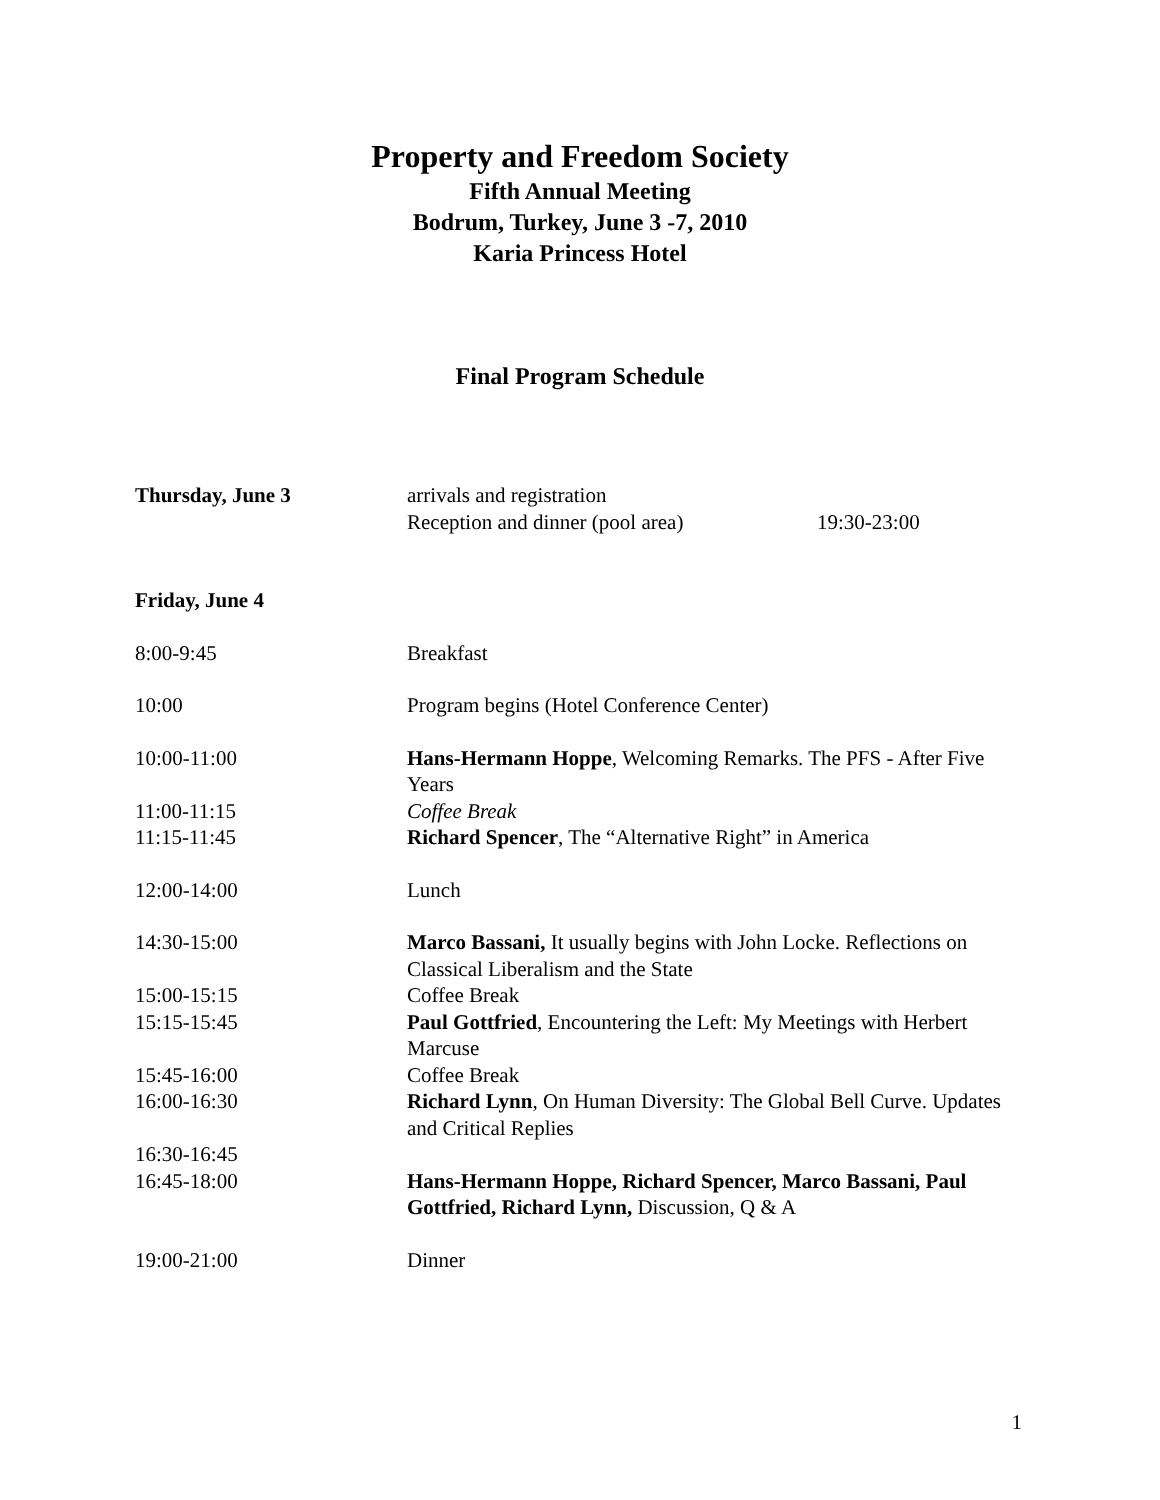Property and Freedom Society
Fifth Annual Meeting
Bodrum, Turkey, June 3 -7, 2010
Karia Princess Hotel
Final Program Schedule
| Thursday, June 3 | arrivals and registration | |
| | Reception and dinner (pool area) | 19:30-23:00 |
| Friday, June 4 | |
| 8:00-9:45 | Breakfast |
| 10:00 | Program begins (Hotel Conference Center) |
| 10:00-11:00 | Hans-Hermann Hoppe , Welcoming Remarks. The PFS - After Five Years |
| 11:00-11:15 | Coffee Break |
| 11:15-11:45 | Richard Spencer , The “Alternative Right” in America |
| 12:00-14:00 | Lunch |
| 14:30-15:00 | Marco Bassani, It usually begins with John Locke. Reflections on Classical Liberalism and the State |
| 15:00-15:15 | Coffee Break |
| 15:15-15:45 | Paul Gottfried , Encountering the Left: My Meetings with Herbert Marcuse |
| 15:45-16:00 | Coffee Break |
| 16:00-16:30 | Richard Lynn , On Human Diversity: The Global Bell Curve. Updates and Critical Replies |
| 16:30-16:45 | |
| 16:45-18:00 | Hans-Hermann Hoppe, Richard Spencer, Marco Bassani, Paul Gottfried, Richard Lynn, Discussion, Q & A |
| 19:00-21:00 | Dinner |
1